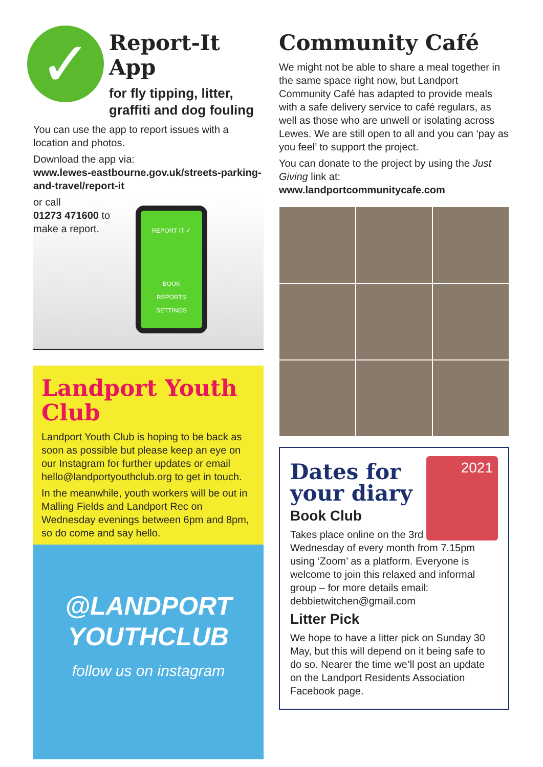✓
Report-It App
for fly tipping, litter, graffiti and dog fouling
You can use the app to report issues with a location and photos.
Download the app via:
www.lewes-eastbourne.gov.uk/streets-parking-and-travel/report-it
or call
01273 471600 to
make a report.
REPORT IT ✓
BOOK
REPORTS
SETTINGS
Landport Youth Club
Landport Youth Club is hoping to be back as soon as possible but please keep an eye on our Instagram for further updates or email hello@landportyouthclub.org to get in touch.
In the meanwhile, youth workers will be out in Malling Fields and Landport Rec on Wednesday evenings between 6pm and 8pm, so do come and say hello.
@LANDPORT
YOUTHCLUB
follow us on instagram
Community Café
We might not be able to share a meal together in the same space right now, but Landport Community Café has adapted to provide meals with a safe delivery service to café regulars, as well as those who are unwell or isolating across Lewes. We are still open to all and you can ‘pay as you feel’ to support the project.
You can donate to the project by using the Just Giving link at:
www.landportcommunitycafe.com
2021
Dates for your diary
Book Club
Takes place online on the 3rd Wednesday of every month from 7.15pm using ‘Zoom’ as a platform. Everyone is welcome to join this relaxed and informal group – for more details email: debbietwitchen@gmail.com
Litter Pick
We hope to have a litter pick on Sunday 30 May, but this will depend on it being safe to do so. Nearer the time we’ll post an update on the Landport Residents Association Facebook page.